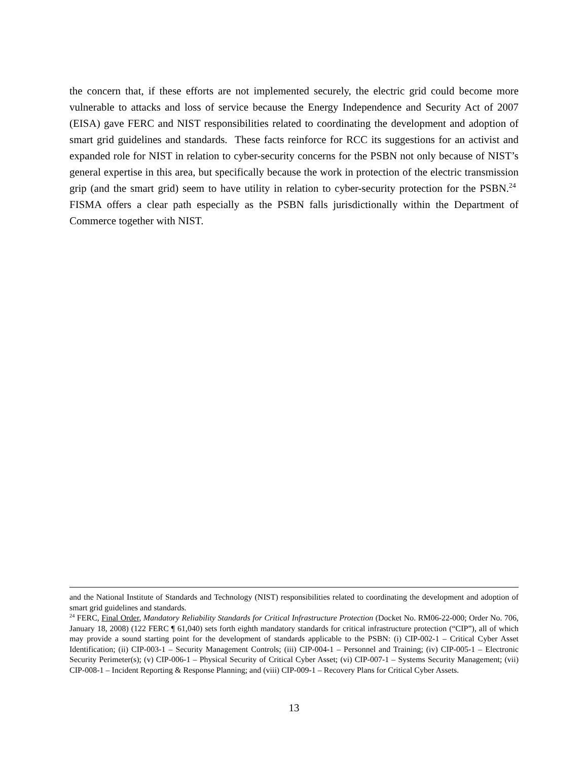the concern that, if these efforts are not implemented securely, the electric grid could become more vulnerable to attacks and loss of service because the Energy Independence and Security Act of 2007 (EISA) gave FERC and NIST responsibilities related to coordinating the development and adoption of smart grid guidelines and standards. These facts reinforce for RCC its suggestions for an activist and expanded role for NIST in relation to cyber-security concerns for the PSBN not only because of NIST’s general expertise in this area, but specifically because the work in protection of the electric transmission grip (and the smart grid) seem to have utility in relation to cyber-security protection for the PSBN.<sup>24</sup> FISMA offers a clear path especially as the PSBN falls jurisdictionally within the Department of Commerce together with NIST.
and the National Institute of Standards and Technology (NIST) responsibilities related to coordinating the development and adoption of smart grid guidelines and standards.
<sup>24</sup> FERC, Final Order, Mandatory Reliability Standards for Critical Infrastructure Protection (Docket No. RM06-22-000; Order No. 706, January 18, 2008) (122 FERC ¶ 61,040) sets forth eighth mandatory standards for critical infrastructure protection (“CIP”), all of which may provide a sound starting point for the development of standards applicable to the PSBN: (i) CIP-002-1 – Critical Cyber Asset Identification; (ii) CIP-003-1 – Security Management Controls; (iii) CIP-004-1 – Personnel and Training; (iv) CIP-005-1 – Electronic Security Perimeter(s); (v) CIP-006-1 – Physical Security of Critical Cyber Asset; (vi) CIP-007-1 – Systems Security Management; (vii) CIP-008-1 – Incident Reporting & Response Planning; and (viii) CIP-009-1 – Recovery Plans for Critical Cyber Assets.
13